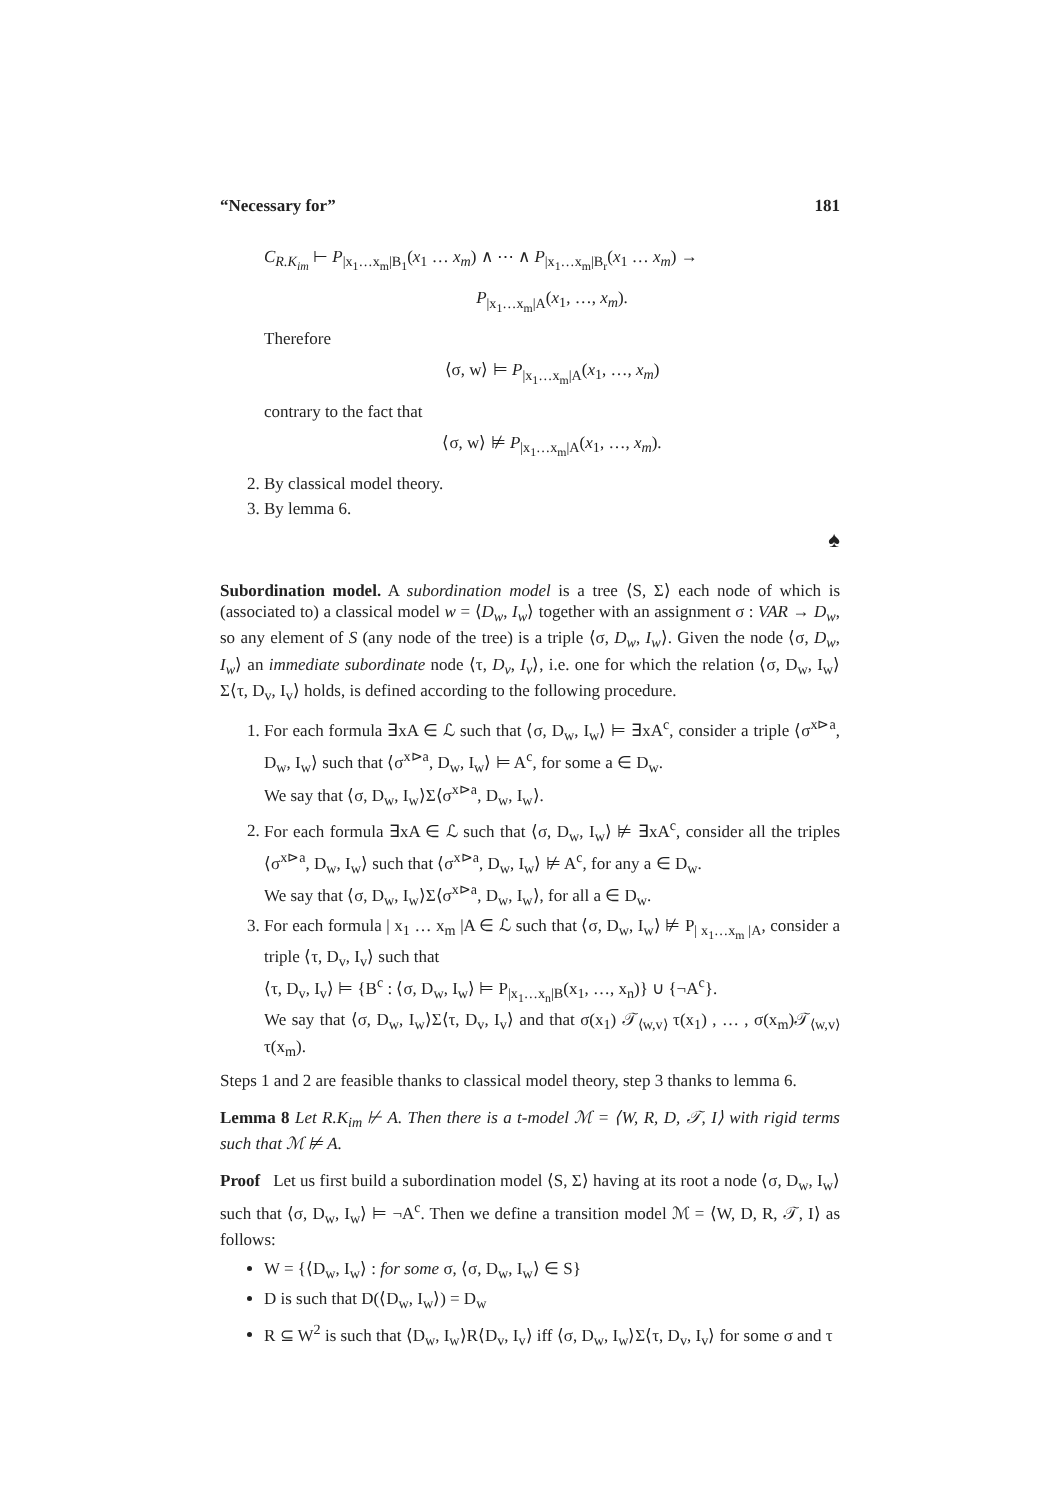“Necessary for” 181
C<sub>R.K<sub>im</sub></sub> ⊢ P<sub>|x<sub>1</sub>…x<sub>m</sub>|B<sub>1</sub></sub>(x<sub>1</sub> … x<sub>m</sub>) ∧ ⋯ ∧ P<sub>|x<sub>1</sub>…x<sub>m</sub>|B<sub>r</sub></sub>(x<sub>1</sub> … x<sub>m</sub>) →
P<sub>|x<sub>1</sub>…x<sub>m</sub>|A</sub>(x<sub>1</sub>, …, x<sub>m</sub>).
Therefore
⟨σ, w⟩ ⊨ P<sub>|x<sub>1</sub>…x<sub>m</sub>|A</sub>(x<sub>1</sub>, …, x<sub>m</sub>)
contrary to the fact that
⟨σ, w⟩ ⊭ P<sub>|x<sub>1</sub>…x<sub>m</sub>|A</sub>(x<sub>1</sub>, …, x<sub>m</sub>).
2. By classical model theory.
3. By lemma 6.
♠
Subordination model. A subordination model is a tree ⟨S, Σ⟩ each node of which is (associated to) a classical model w = ⟨D<sub>w</sub>, I<sub>w</sub>⟩ together with an assignment σ : VAR → D<sub>w</sub>, so any element of S (any node of the tree) is a triple ⟨σ, D<sub>w</sub>, I<sub>w</sub>⟩. Given the node ⟨σ, D<sub>w</sub>, I<sub>w</sub>⟩ an immediate subordinate node ⟨τ, D<sub>v</sub>, I<sub>v</sub>⟩, i.e. one for which the relation ⟨σ, D<sub>w</sub>, I<sub>w</sub>⟩Σ⟨τ, D<sub>v</sub>, I<sub>v</sub>⟩ holds, is defined according to the following procedure.
1. For each formula ∃xA ∈ ℒ such that ⟨σ, D<sub>w</sub>, I<sub>w</sub>⟩ ⊨ ∃xA<sup>c</sup>, consider a triple ⟨σ<sup>x⊳a</sup>, D<sub>w</sub>, I<sub>w</sub>⟩ such that ⟨σ<sup>x⊳a</sup>, D<sub>w</sub>, I<sub>w</sub>⟩ ⊨ A<sup>c</sup>, for some a ∈ D<sub>w</sub>.
We say that ⟨σ, D<sub>w</sub>, I<sub>w</sub>⟩Σ⟨σ<sup>x⊳a</sup>, D<sub>w</sub>, I<sub>w</sub>⟩.
2. For each formula ∃xA ∈ ℒ such that ⟨σ, D<sub>w</sub>, I<sub>w</sub>⟩ ⊭ ∃xA<sup>c</sup>, consider all the triples ⟨σ<sup>x⊳a</sup>, D<sub>w</sub>, I<sub>w</sub>⟩ such that ⟨σ<sup>x⊳a</sup>, D<sub>w</sub>, I<sub>w</sub>⟩ ⊭ A<sup>c</sup>, for any a ∈ D<sub>w</sub>.
We say that ⟨σ, D<sub>w</sub>, I<sub>w</sub>⟩Σ⟨σ<sup>x⊳a</sup>, D<sub>w</sub>, I<sub>w</sub>⟩, for all a ∈ D<sub>w</sub>.
3. For each formula | x<sub>1</sub> … x<sub>m</sub> |A ∈ ℒ such that ⟨σ, D<sub>w</sub>, I<sub>w</sub>⟩ ⊭ P<sub>| x<sub>1</sub>…x<sub>m</sub> |A</sub>, consider a triple ⟨τ, D<sub>v</sub>, I<sub>v</sub>⟩ such that
⟨τ, D<sub>v</sub>, I<sub>v</sub>⟩ ⊨ {B<sup>c</sup> : ⟨σ, D<sub>w</sub>, I<sub>w</sub>⟩ ⊨ P<sub>|x<sub>1</sub>…x<sub>n</sub>|B</sub>(x<sub>1</sub>, …, x<sub>n</sub>)} ∪ {¬A<sup>c</sup>}.
We say that ⟨σ, D<sub>w</sub>, I<sub>w</sub>⟩Σ⟨τ, D<sub>v</sub>, I<sub>v</sub>⟩ and that σ(x<sub>1</sub>) 𝒯<sub>⟨w,v⟩</sub> τ(x<sub>1</sub>) , … , σ(x<sub>m</sub>)𝒯<sub>⟨w,v⟩</sub> τ(x<sub>m</sub>).
Steps 1 and 2 are feasible thanks to classical model theory, step 3 thanks to lemma 6.
Lemma 8 Let R.K<sub>im</sub> ⊬ A. Then there is a t-model ℳ = ⟨W, R, D, 𝒯, I⟩ with rigid terms such that ℳ ⊭ A.
Proof Let us first build a subordination model ⟨S, Σ⟩ having at its root a node ⟨σ, D<sub>w</sub>, I<sub>w</sub>⟩ such that ⟨σ, D<sub>w</sub>, I<sub>w</sub>⟩ ⊨ ¬A<sup>c</sup>. Then we define a transition model ℳ = ⟨W, D, R, 𝒯, I⟩ as follows:
W = {⟨D<sub>w</sub>, I<sub>w</sub>⟩ : for some σ, ⟨σ, D<sub>w</sub>, I<sub>w</sub>⟩ ∈ S}
D is such that D(⟨D<sub>w</sub>, I<sub>w</sub>⟩) = D<sub>w</sub>
R ⊆ W<sup>2</sup> is such that ⟨D<sub>w</sub>, I<sub>w</sub>⟩R⟨D<sub>v</sub>, I<sub>v</sub>⟩ iff ⟨σ, D<sub>w</sub>, I<sub>w</sub>⟩Σ⟨τ, D<sub>v</sub>, I<sub>v</sub>⟩ for some σ and τ